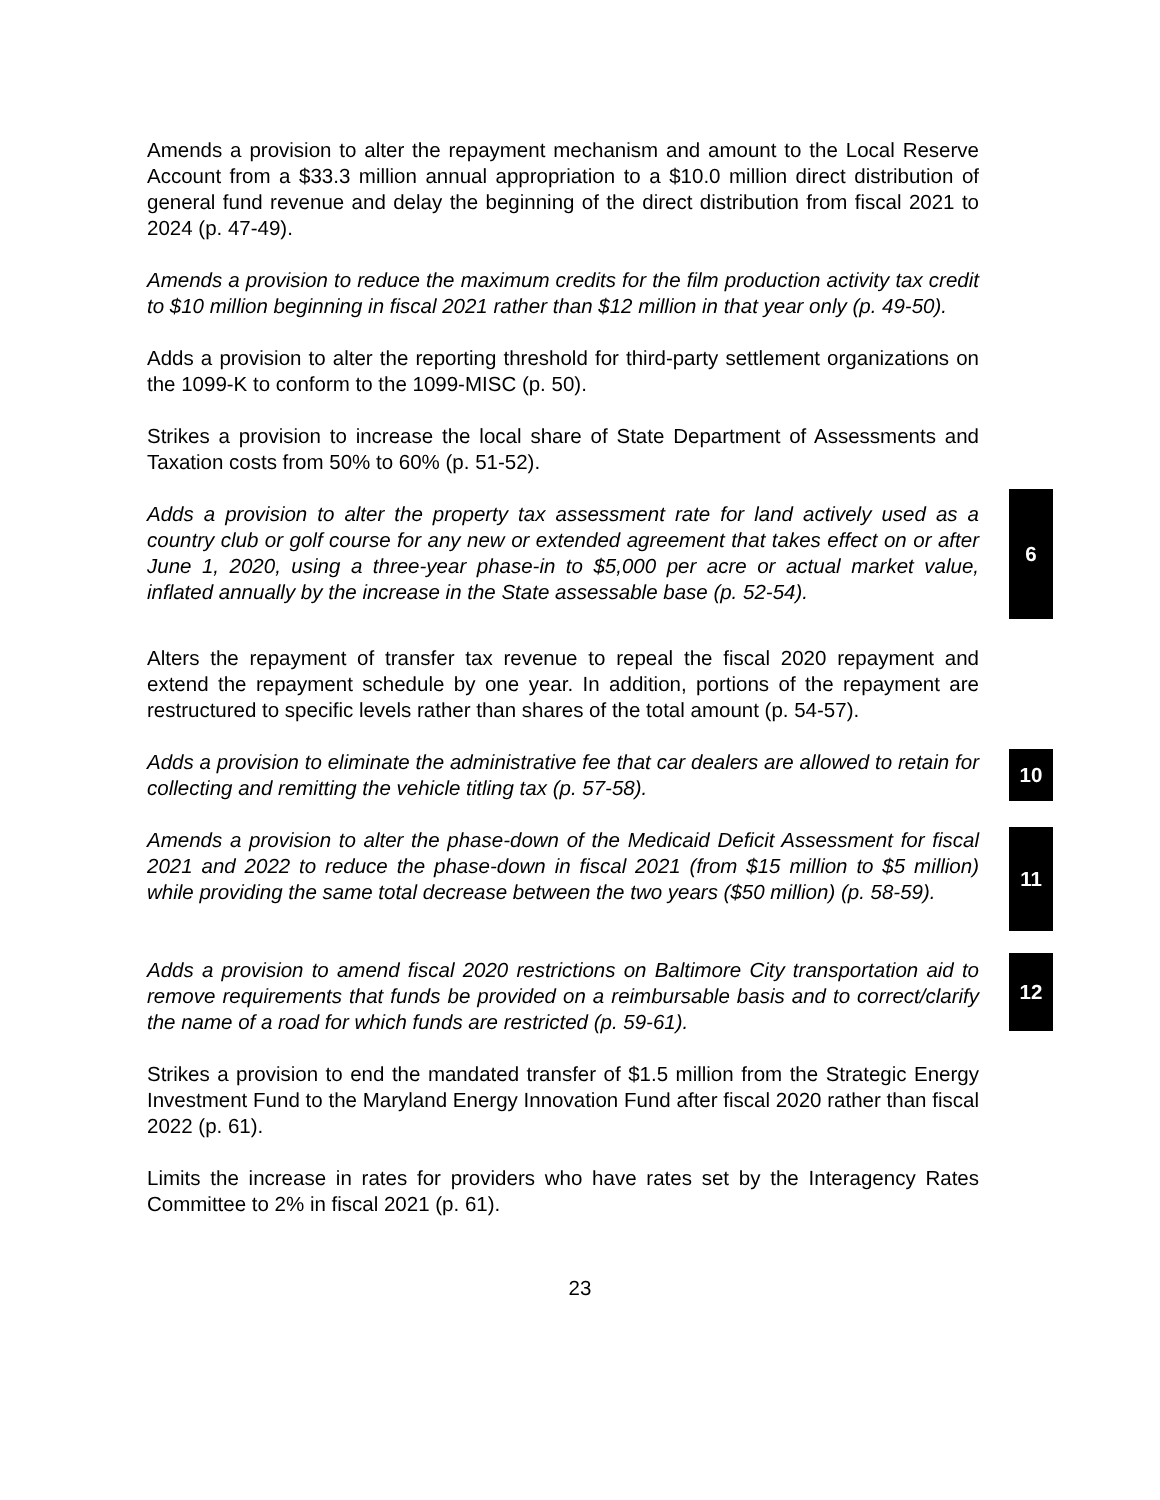Amends a provision to alter the repayment mechanism and amount to the Local Reserve Account from a $33.3 million annual appropriation to a $10.0 million direct distribution of general fund revenue and delay the beginning of the direct distribution from fiscal 2021 to 2024 (p. 47-49).
Amends a provision to reduce the maximum credits for the film production activity tax credit to $10 million beginning in fiscal 2021 rather than $12 million in that year only (p. 49-50).
Adds a provision to alter the reporting threshold for third-party settlement organizations on the 1099-K to conform to the 1099-MISC (p. 50).
Strikes a provision to increase the local share of State Department of Assessments and Taxation costs from 50% to 60% (p. 51-52).
Adds a provision to alter the property tax assessment rate for land actively used as a country club or golf course for any new or extended agreement that takes effect on or after June 1, 2020, using a three-year phase-in to $5,000 per acre or actual market value, inflated annually by the increase in the State assessable base (p. 52-54).
6
Alters the repayment of transfer tax revenue to repeal the fiscal 2020 repayment and extend the repayment schedule by one year. In addition, portions of the repayment are restructured to specific levels rather than shares of the total amount (p. 54-57).
Adds a provision to eliminate the administrative fee that car dealers are allowed to retain for collecting and remitting the vehicle titling tax (p. 57-58).
10
Amends a provision to alter the phase-down of the Medicaid Deficit Assessment for fiscal 2021 and 2022 to reduce the phase-down in fiscal 2021 (from $15 million to $5 million) while providing the same total decrease between the two years ($50 million) (p. 58-59).
11
Adds a provision to amend fiscal 2020 restrictions on Baltimore City transportation aid to remove requirements that funds be provided on a reimbursable basis and to correct/clarify the name of a road for which funds are restricted (p. 59-61).
12
Strikes a provision to end the mandated transfer of $1.5 million from the Strategic Energy Investment Fund to the Maryland Energy Innovation Fund after fiscal 2020 rather than fiscal 2022 (p. 61).
Limits the increase in rates for providers who have rates set by the Interagency Rates Committee to 2% in fiscal 2021 (p. 61).
23